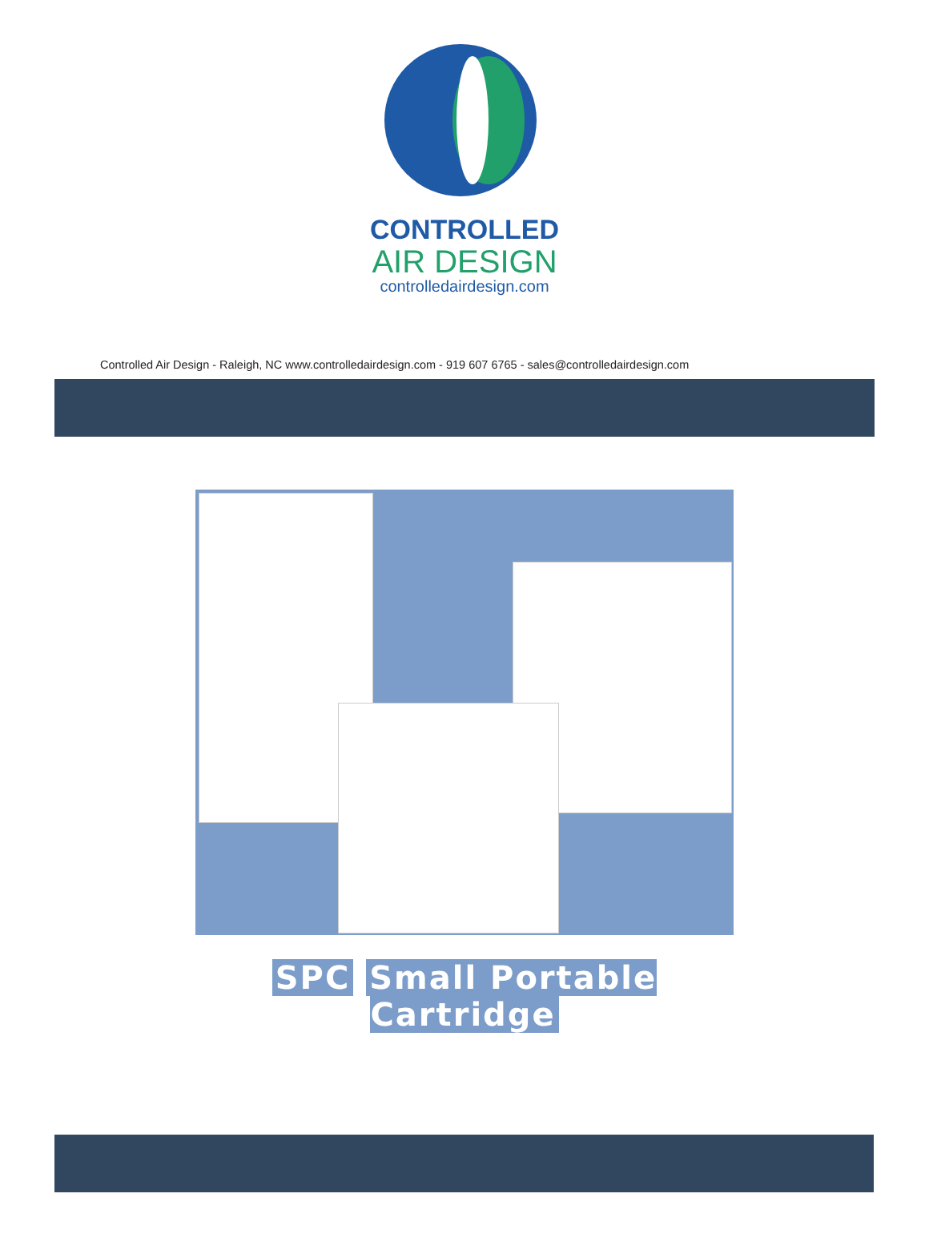CONTROLLED
AIR DESIGN
controlledairdesign.com
Controlled Air Design - Raleigh, NC www.controlledairdesign.com - 919 607 6765 - sales@controlledairdesign.com
SPC Small Portable
Cartridge